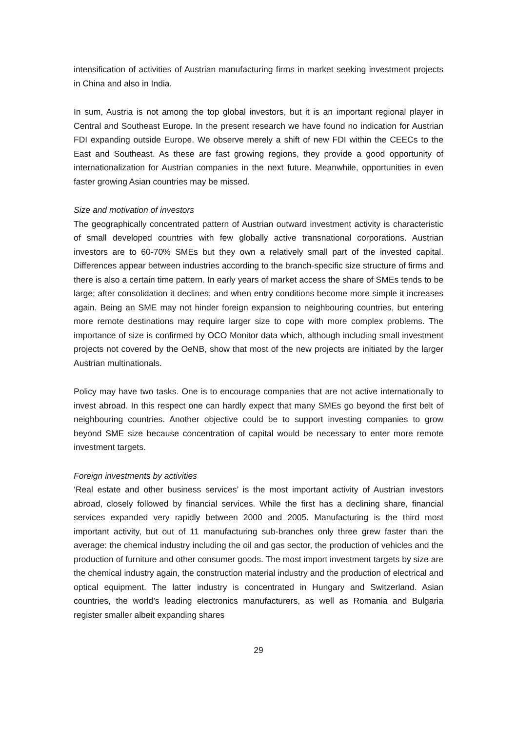intensification of activities of Austrian manufacturing firms in market seeking investment projects in China and also in India.
In sum, Austria is not among the top global investors, but it is an important regional player in Central and Southeast Europe. In the present research we have found no indication for Austrian FDI expanding outside Europe. We observe merely a shift of new FDI within the CEECs to the East and Southeast. As these are fast growing regions, they provide a good opportunity of internationalization for Austrian companies in the next future. Meanwhile, opportunities in even faster growing Asian countries may be missed.
Size and motivation of investors
The geographically concentrated pattern of Austrian outward investment activity is characteristic of small developed countries with few globally active transnational corporations. Austrian investors are to 60-70% SMEs but they own a relatively small part of the invested capital. Differences appear between industries according to the branch-specific size structure of firms and there is also a certain time pattern. In early years of market access the share of SMEs tends to be large; after consolidation it declines; and when entry conditions become more simple it increases again. Being an SME may not hinder foreign expansion to neighbouring countries, but entering more remote destinations may require larger size to cope with more complex problems. The importance of size is confirmed by OCO Monitor data which, although including small investment projects not covered by the OeNB, show that most of the new projects are initiated by the larger Austrian multinationals.
Policy may have two tasks. One is to encourage companies that are not active internationally to invest abroad. In this respect one can hardly expect that many SMEs go beyond the first belt of neighbouring countries. Another objective could be to support investing companies to grow beyond SME size because concentration of capital would be necessary to enter more remote investment targets.
Foreign investments by activities
‘Real estate and other business services’ is the most important activity of Austrian investors abroad, closely followed by financial services. While the first has a declining share, financial services expanded very rapidly between 2000 and 2005. Manufacturing is the third most important activity, but out of 11 manufacturing sub-branches only three grew faster than the average: the chemical industry including the oil and gas sector, the production of vehicles and the production of furniture and other consumer goods. The most import investment targets by size are the chemical industry again, the construction material industry and the production of electrical and optical equipment. The latter industry is concentrated in Hungary and Switzerland. Asian countries, the world’s leading electronics manufacturers, as well as Romania and Bulgaria register smaller albeit expanding shares
29